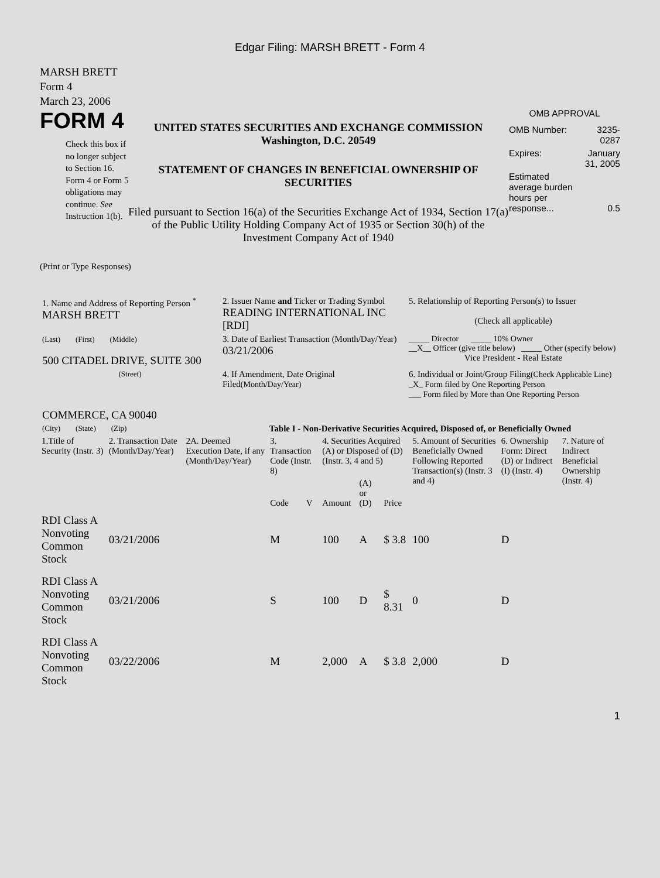Edgar Filing: MARSH BRETT - Form 4
MARSH BRETT
Form 4
March 23, 2006
FORM 4
Check this box if no longer subject to Section 16. Form 4 or Form 5 obligations may continue. See Instruction 1(b).
UNITED STATES SECURITIES AND EXCHANGE COMMISSION
Washington, D.C. 20549
STATEMENT OF CHANGES IN BENEFICIAL OWNERSHIP OF SECURITIES
Filed pursuant to Section 16(a) of the Securities Exchange Act of 1934, Section 17(a) of the Public Utility Holding Company Act of 1935 or Section 30(h) of the Investment Company Act of 1940
OMB APPROVAL
| OMB Number: | 3235-0287 |
| Expires: | January 31, 2005 |
| Estimated average burden hours per response... | 0.5 |
(Print or Type Responses)
| 1. Name and Address of Reporting Person <sup>*</sup> MARSH BRETT | 2. Issuer Name and Ticker or Trading Symbol READING INTERNATIONAL INC [RDI] | 5. Relationship of Reporting Person(s) to Issuer (Check all applicable) |
| (Last) (First) (Middle) 500 CITADEL DRIVE, SUITE 300 | 3. Date of Earliest Transaction (Month/Day/Year) 03/21/2006 | _____ Director _____ 10% Owner __X__ Officer (give title below) _____ Other (specify below) Vice President - Real Estate |
| (Street) COMMERCE, CA 90040 | 4. If Amendment, Date Original Filed (Month/Day/Year) | 6. Individual or Joint/Group Filing (Check Applicable Line) _X_ Form filed by One Reporting Person ___ Form filed by More than One Reporting Person |
| (City) (State) (Zip) | Table I - Non-Derivative Securities Acquired, Disposed of, or Beneficially Owned | |
| 1.Title of Security (Instr. 3) | 2. Transaction Date (Month/Day/Year) | 2A. Deemed Execution Date, if any (Month/Day/Year) | 3. Transaction Code (Instr. 8) | | 4. Securities Acquired (A) or Disposed of (D) (Instr. 3, 4 and 5) | | | 5. Amount of Securities Beneficially Owned Following Reported Transaction(s) (Instr. 3 and 4) | 6. Ownership Form: Direct (D) or Indirect (I) (Instr. 4) | 7. Nature of Indirect Beneficial Ownership (Instr. 4) |
| --- | --- | --- | --- | --- | --- | --- | --- | --- | --- | --- |
| | | | Code | V | Amount | (A) or (D) | Price | | | |
| RDI Class A Nonvoting Common Stock | 03/21/2006 | | M | | 100 | A | $ 3.8 | 100 | D | |
| RDI Class A Nonvoting Common Stock | 03/21/2006 | | S | | 100 | D | $ 8.31 | 0 | D | |
| RDI Class A Nonvoting Common Stock | 03/22/2006 | | M | | 2,000 | A | $ 3.8 | 2,000 | D | |
1